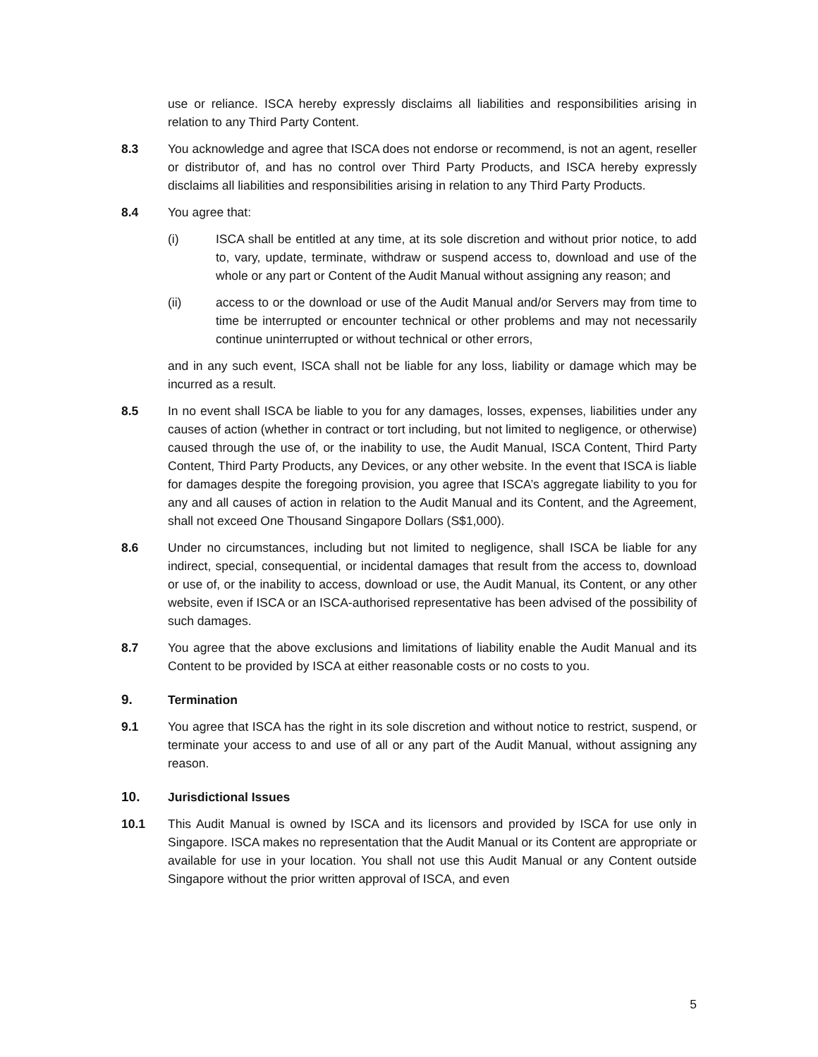use or reliance. ISCA hereby expressly disclaims all liabilities and responsibilities arising in relation to any Third Party Content.
8.3 You acknowledge and agree that ISCA does not endorse or recommend, is not an agent, reseller or distributor of, and has no control over Third Party Products, and ISCA hereby expressly disclaims all liabilities and responsibilities arising in relation to any Third Party Products.
8.4 You agree that:
(i) ISCA shall be entitled at any time, at its sole discretion and without prior notice, to add to, vary, update, terminate, withdraw or suspend access to, download and use of the whole or any part or Content of the Audit Manual without assigning any reason; and
(ii) access to or the download or use of the Audit Manual and/or Servers may from time to time be interrupted or encounter technical or other problems and may not necessarily continue uninterrupted or without technical or other errors,
and in any such event, ISCA shall not be liable for any loss, liability or damage which may be incurred as a result.
8.5 In no event shall ISCA be liable to you for any damages, losses, expenses, liabilities under any causes of action (whether in contract or tort including, but not limited to negligence, or otherwise) caused through the use of, or the inability to use, the Audit Manual, ISCA Content, Third Party Content, Third Party Products, any Devices, or any other website. In the event that ISCA is liable for damages despite the foregoing provision, you agree that ISCA’s aggregate liability to you for any and all causes of action in relation to the Audit Manual and its Content, and the Agreement, shall not exceed One Thousand Singapore Dollars (S$1,000).
8.6 Under no circumstances, including but not limited to negligence, shall ISCA be liable for any indirect, special, consequential, or incidental damages that result from the access to, download or use of, or the inability to access, download or use, the Audit Manual, its Content, or any other website, even if ISCA or an ISCA-authorised representative has been advised of the possibility of such damages.
8.7 You agree that the above exclusions and limitations of liability enable the Audit Manual and its Content to be provided by ISCA at either reasonable costs or no costs to you.
9. Termination
9.1 You agree that ISCA has the right in its sole discretion and without notice to restrict, suspend, or terminate your access to and use of all or any part of the Audit Manual, without assigning any reason.
10. Jurisdictional Issues
10.1 This Audit Manual is owned by ISCA and its licensors and provided by ISCA for use only in Singapore. ISCA makes no representation that the Audit Manual or its Content are appropriate or available for use in your location. You shall not use this Audit Manual or any Content outside Singapore without the prior written approval of ISCA, and even
5